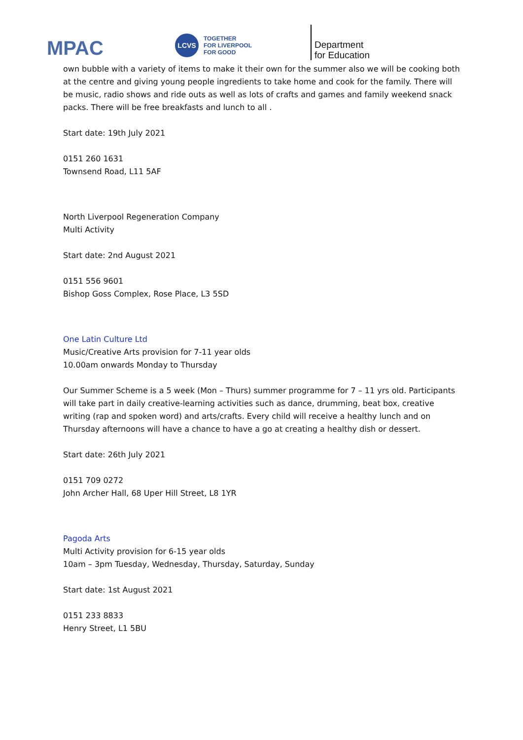MPAC
LCVS
TOGETHER
FOR LIVERPOOL
FOR GOOD
Department
for Education
own bubble with a variety of items to make it their own for the summer also we will be cooking both at the centre and giving young people ingredients to take home and cook for the family. There will be music, radio shows and ride outs as well as lots of crafts and games and family weekend snack packs. There will be free breakfasts and lunch to all .
Start date: 19th July 2021
0151 260 1631
Townsend Road, L11 5AF
North Liverpool Regeneration Company
Multi Activity
Start date: 2nd August 2021
0151 556 9601
Bishop Goss Complex, Rose Place, L3 5SD
One Latin Culture Ltd
Music/Creative Arts provision for 7-11 year olds
10.00am onwards Monday to Thursday
Our Summer Scheme is a 5 week (Mon – Thurs) summer programme for 7 – 11 yrs old. Participants will take part in daily creative-learning activities such as dance, drumming, beat box, creative writing (rap and spoken word) and arts/crafts. Every child will receive a healthy lunch and on Thursday afternoons will have a chance to have a go at creating a healthy dish or dessert.
Start date: 26th July 2021
0151 709 0272
John Archer Hall, 68 Uper Hill Street, L8 1YR
Pagoda Arts
Multi Activity provision for 6-15 year olds
10am – 3pm Tuesday, Wednesday, Thursday, Saturday, Sunday
Start date: 1st August 2021
0151 233 8833
Henry Street, L1 5BU